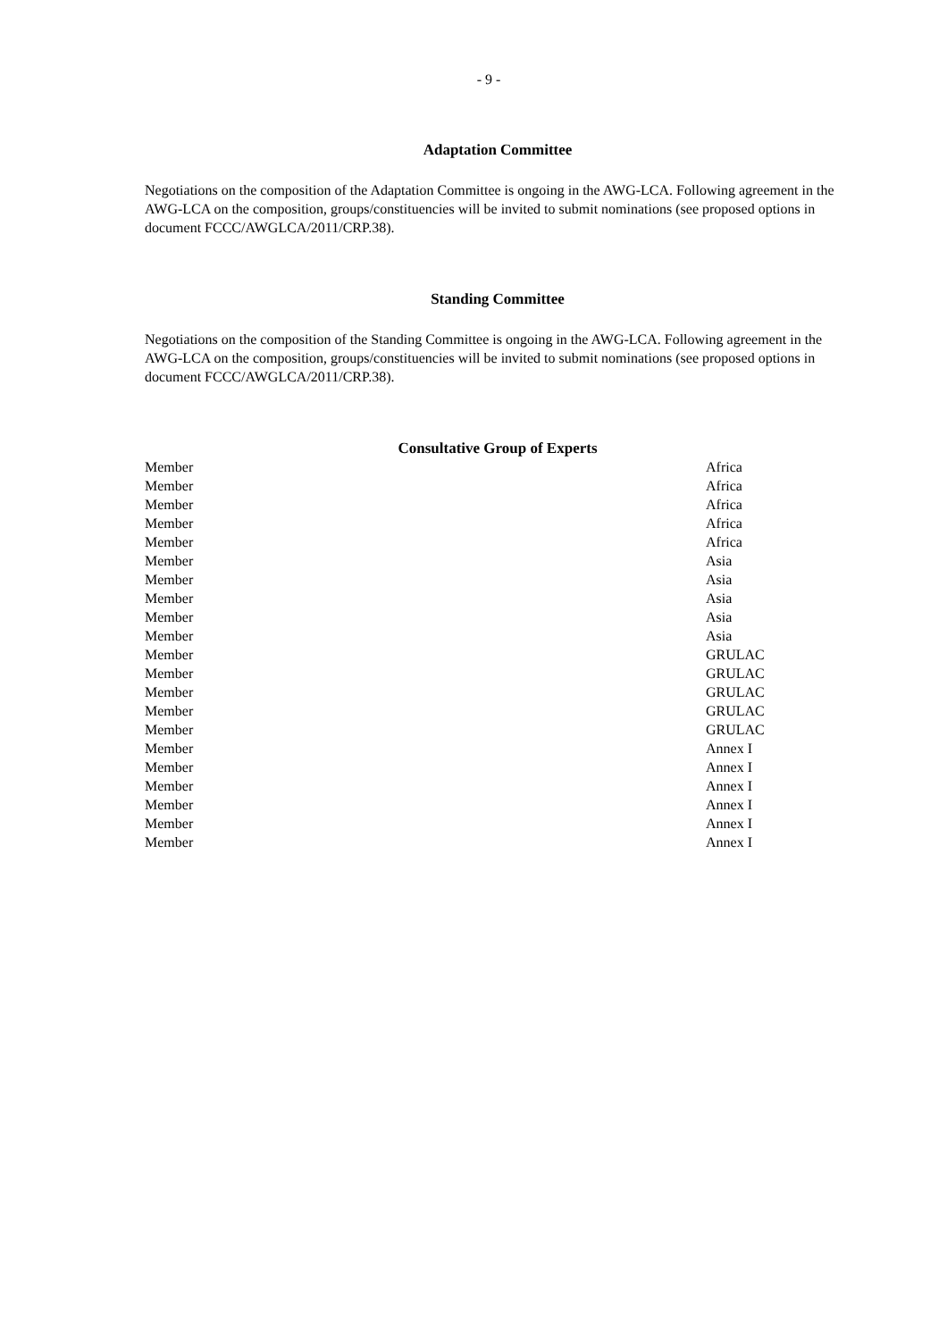- 9 -
Adaptation Committee
Negotiations on the composition of the Adaptation Committee is ongoing in the AWG-LCA. Following agreement in the AWG-LCA on the composition, groups/constituencies will be invited to submit nominations (see proposed options in document FCCC/AWGLCA/2011/CRP.38).
Standing Committee
Negotiations on the composition of the Standing Committee is ongoing in the AWG-LCA. Following agreement in the AWG-LCA on the composition, groups/constituencies will be invited to submit nominations (see proposed options in document FCCC/AWGLCA/2011/CRP.38).
Consultative Group of Experts
| Member | Africa |
| Member | Africa |
| Member | Africa |
| Member | Africa |
| Member | Africa |
| Member | Asia |
| Member | Asia |
| Member | Asia |
| Member | Asia |
| Member | Asia |
| Member | GRULAC |
| Member | GRULAC |
| Member | GRULAC |
| Member | GRULAC |
| Member | GRULAC |
| Member | Annex I |
| Member | Annex I |
| Member | Annex I |
| Member | Annex I |
| Member | Annex I |
| Member | Annex I |